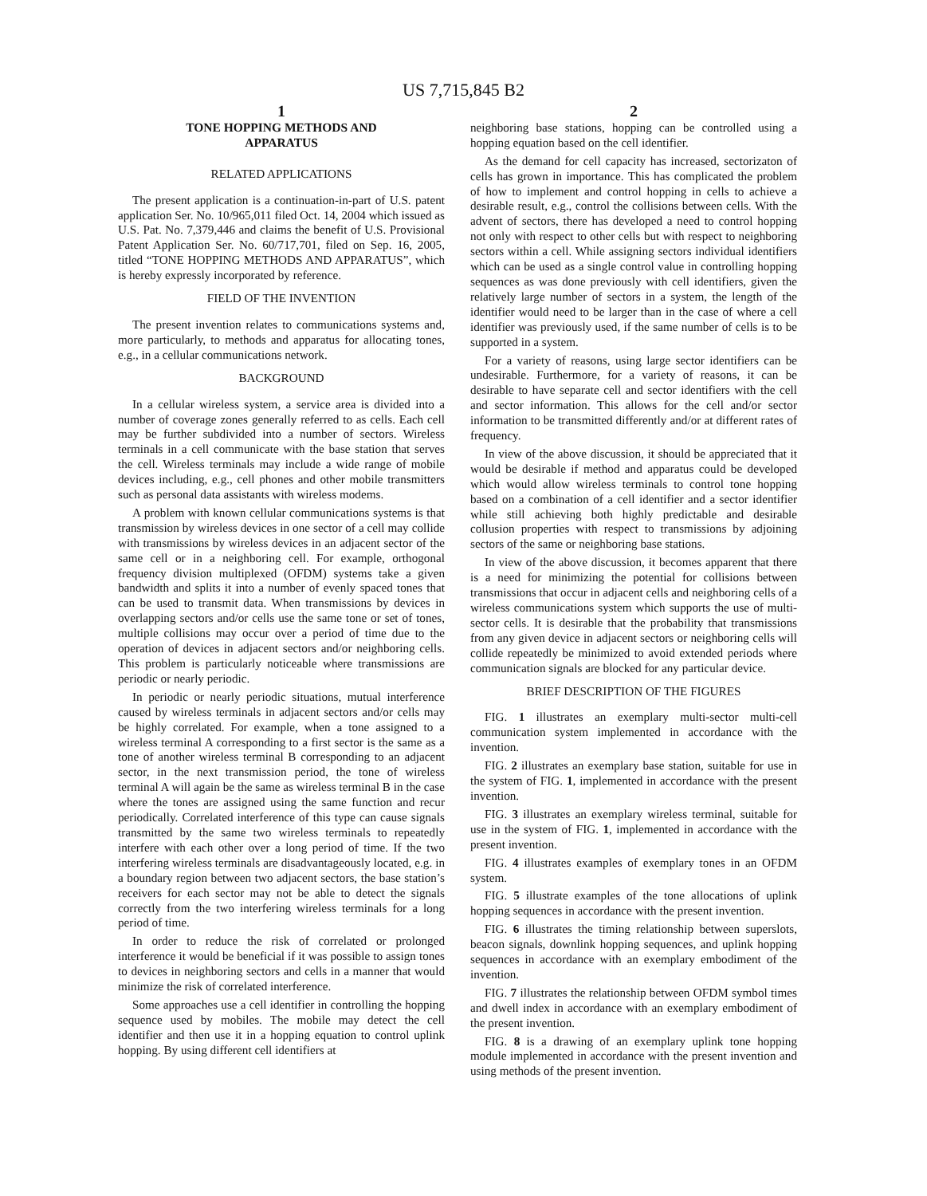US 7,715,845 B2
1
TONE HOPPING METHODS AND
APPARATUS
RELATED APPLICATIONS
The present application is a continuation-in-part of U.S. patent application Ser. No. 10/965,011 filed Oct. 14, 2004 which issued as U.S. Pat. No. 7,379,446 and claims the benefit of U.S. Provisional Patent Application Ser. No. 60/717,701, filed on Sep. 16, 2005, titled “TONE HOPPING METHODS AND APPARATUS”, which is hereby expressly incorporated by reference.
FIELD OF THE INVENTION
The present invention relates to communications systems and, more particularly, to methods and apparatus for allocating tones, e.g., in a cellular communications network.
BACKGROUND
In a cellular wireless system, a service area is divided into a number of coverage zones generally referred to as cells. Each cell may be further subdivided into a number of sectors. Wireless terminals in a cell communicate with the base station that serves the cell. Wireless terminals may include a wide range of mobile devices including, e.g., cell phones and other mobile transmitters such as personal data assistants with wireless modems.
A problem with known cellular communications systems is that transmission by wireless devices in one sector of a cell may collide with transmissions by wireless devices in an adjacent sector of the same cell or in a neighboring cell. For example, orthogonal frequency division multiplexed (OFDM) systems take a given bandwidth and splits it into a number of evenly spaced tones that can be used to transmit data. When transmissions by devices in overlapping sectors and/or cells use the same tone or set of tones, multiple collisions may occur over a period of time due to the operation of devices in adjacent sectors and/or neighboring cells. This problem is particularly noticeable where transmissions are periodic or nearly periodic.
In periodic or nearly periodic situations, mutual interference caused by wireless terminals in adjacent sectors and/or cells may be highly correlated. For example, when a tone assigned to a wireless terminal A corresponding to a first sector is the same as a tone of another wireless terminal B corresponding to an adjacent sector, in the next transmission period, the tone of wireless terminal A will again be the same as wireless terminal B in the case where the tones are assigned using the same function and recur periodically. Correlated interference of this type can cause signals transmitted by the same two wireless terminals to repeatedly interfere with each other over a long period of time. If the two interfering wireless terminals are disadvantageously located, e.g. in a boundary region between two adjacent sectors, the base station’s receivers for each sector may not be able to detect the signals correctly from the two interfering wireless terminals for a long period of time.
In order to reduce the risk of correlated or prolonged interference it would be beneficial if it was possible to assign tones to devices in neighboring sectors and cells in a manner that would minimize the risk of correlated interference.
Some approaches use a cell identifier in controlling the hopping sequence used by mobiles. The mobile may detect the cell identifier and then use it in a hopping equation to control uplink hopping. By using different cell identifiers at
2
neighboring base stations, hopping can be controlled using a hopping equation based on the cell identifier.
As the demand for cell capacity has increased, sectorizaton of cells has grown in importance. This has complicated the problem of how to implement and control hopping in cells to achieve a desirable result, e.g., control the collisions between cells. With the advent of sectors, there has developed a need to control hopping not only with respect to other cells but with respect to neighboring sectors within a cell. While assigning sectors individual identifiers which can be used as a single control value in controlling hopping sequences as was done previously with cell identifiers, given the relatively large number of sectors in a system, the length of the identifier would need to be larger than in the case of where a cell identifier was previously used, if the same number of cells is to be supported in a system.
For a variety of reasons, using large sector identifiers can be undesirable. Furthermore, for a variety of reasons, it can be desirable to have separate cell and sector identifiers with the cell and sector information. This allows for the cell and/or sector information to be transmitted differently and/or at different rates of frequency.
In view of the above discussion, it should be appreciated that it would be desirable if method and apparatus could be developed which would allow wireless terminals to control tone hopping based on a combination of a cell identifier and a sector identifier while still achieving both highly predictable and desirable collusion properties with respect to transmissions by adjoining sectors of the same or neighboring base stations.
In view of the above discussion, it becomes apparent that there is a need for minimizing the potential for collisions between transmissions that occur in adjacent cells and neighboring cells of a wireless communications system which supports the use of multi-sector cells. It is desirable that the probability that transmissions from any given device in adjacent sectors or neighboring cells will collide repeatedly be minimized to avoid extended periods where communication signals are blocked for any particular device.
BRIEF DESCRIPTION OF THE FIGURES
FIG. 1 illustrates an exemplary multi-sector multi-cell communication system implemented in accordance with the invention.
FIG. 2 illustrates an exemplary base station, suitable for use in the system of FIG. 1, implemented in accordance with the present invention.
FIG. 3 illustrates an exemplary wireless terminal, suitable for use in the system of FIG. 1, implemented in accordance with the present invention.
FIG. 4 illustrates examples of exemplary tones in an OFDM system.
FIG. 5 illustrate examples of the tone allocations of uplink hopping sequences in accordance with the present invention.
FIG. 6 illustrates the timing relationship between superslots, beacon signals, downlink hopping sequences, and uplink hopping sequences in accordance with an exemplary embodiment of the invention.
FIG. 7 illustrates the relationship between OFDM symbol times and dwell index in accordance with an exemplary embodiment of the present invention.
FIG. 8 is a drawing of an exemplary uplink tone hopping module implemented in accordance with the present invention and using methods of the present invention.